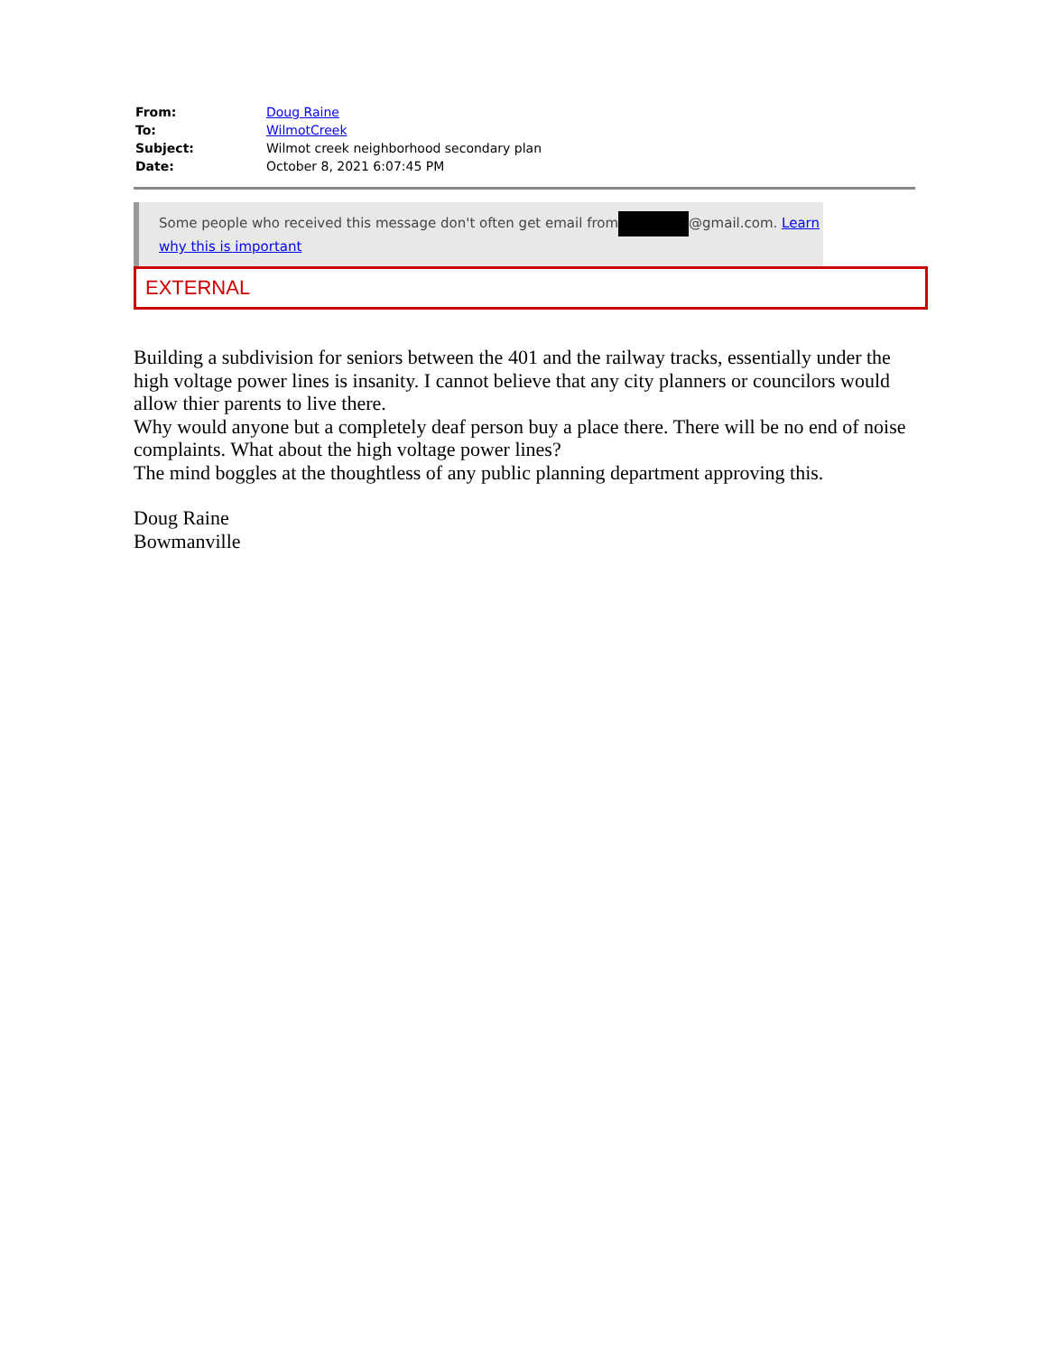| From: | Doug Raine |
| To: | WilmotCreek |
| Subject: | Wilmot creek neighborhood secondary plan |
| Date: | October 8, 2021 6:07:45 PM |
Some people who received this message don't often get email from @gmail.com. Learn why this is important
EXTERNAL
Building a subdivision for seniors between the 401 and the railway tracks, essentially under the high voltage power lines is insanity. I cannot believe that any city planners or councilors would allow thier parents to live there.
Why would anyone but a completely deaf person buy a place there. There will be no end of noise complaints. What about the high voltage power lines?
The mind boggles at the thoughtless of any public planning department approving this.
Doug Raine
Bowmanville